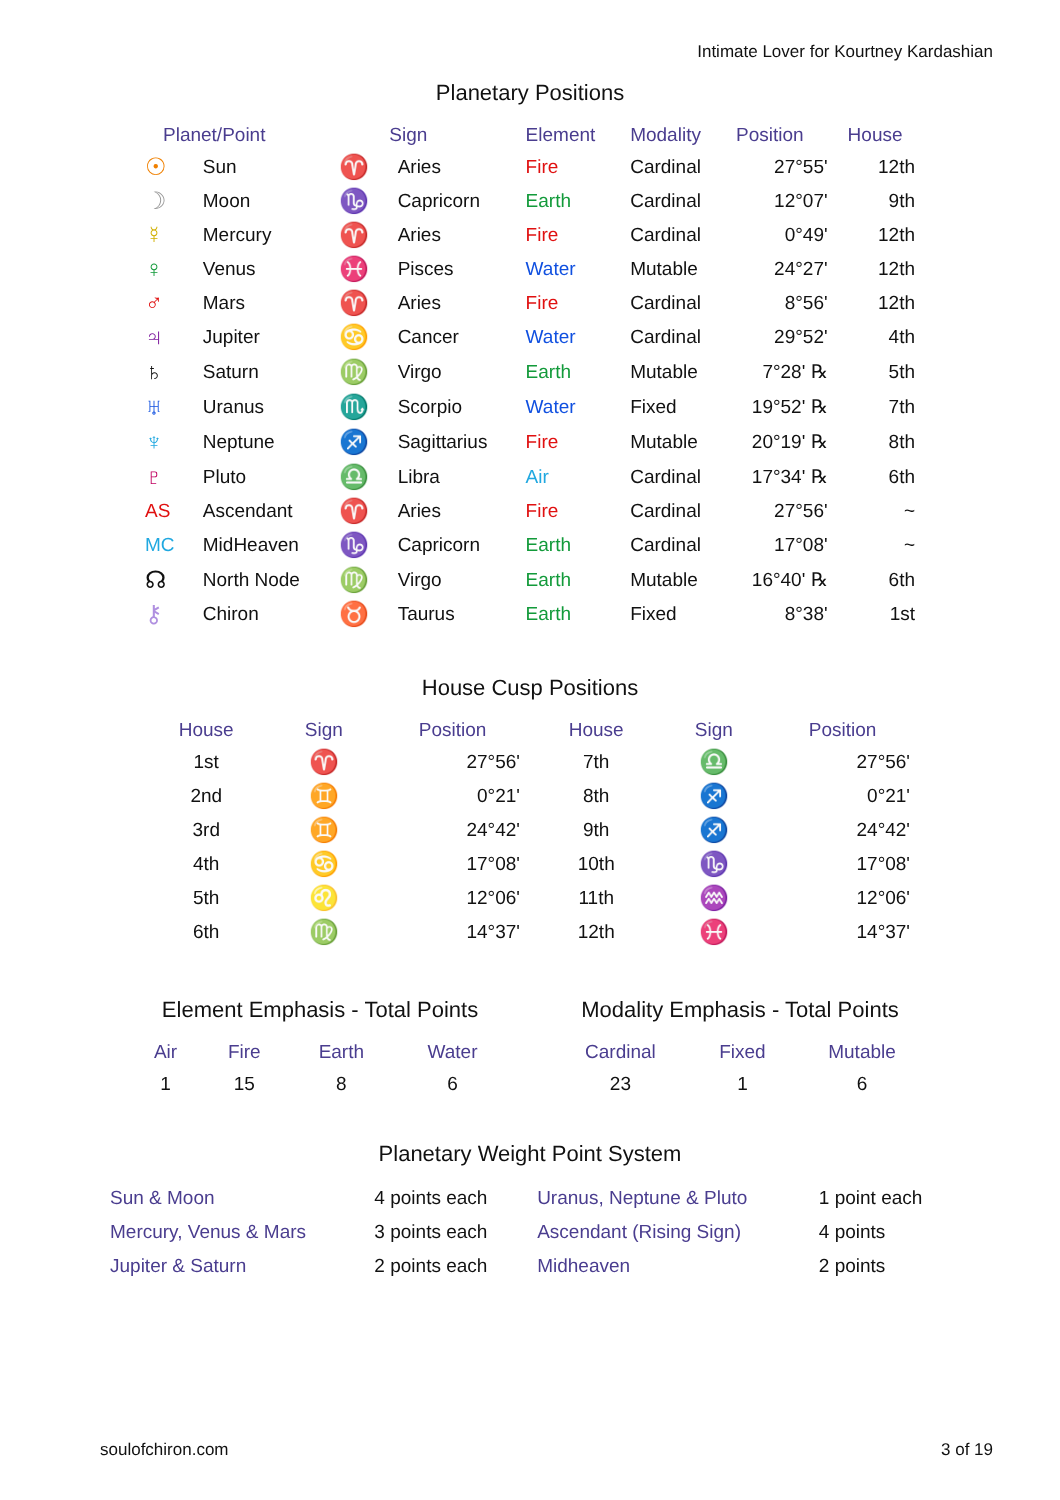Intimate Lover for Kourtney Kardashian
Planetary Positions
| Planet/Point | | Sign | | Element | Modality | Position | House |
| --- | --- | --- | --- | --- | --- | --- | --- |
| ☉ | Sun | ♈ | Aries | Fire | Cardinal | 27°55' | 12th |
| ☽ | Moon | ♑ | Capricorn | Earth | Cardinal | 12°07' | 9th |
| ☿ | Mercury | ♈ | Aries | Fire | Cardinal | 0°49' | 12th |
| ♀ | Venus | ♓ | Pisces | Water | Mutable | 24°27' | 12th |
| ♂ | Mars | ♈ | Aries | Fire | Cardinal | 8°56' | 12th |
| ♃ | Jupiter | ♋ | Cancer | Water | Cardinal | 29°52' | 4th |
| ♄ | Saturn | ♍ | Virgo | Earth | Mutable | 7°28' ℞ | 5th |
| ♅ | Uranus | ♏ | Scorpio | Water | Fixed | 19°52' ℞ | 7th |
| ♆ | Neptune | ♐ | Sagittarius | Fire | Mutable | 20°19' ℞ | 8th |
| ♇ | Pluto | ♎ | Libra | Air | Cardinal | 17°34' ℞ | 6th |
| AS | Ascendant | ♈ | Aries | Fire | Cardinal | 27°56' | ~ |
| MC | MidHeaven | ♑ | Capricorn | Earth | Cardinal | 17°08' | ~ |
| ☊ | North Node | ♍ | Virgo | Earth | Mutable | 16°40' ℞ | 6th |
| ⚷ | Chiron | ♉ | Taurus | Earth | Fixed | 8°38' | 1st |
House Cusp Positions
| House | Sign | Position | House | Sign | Position |
| --- | --- | --- | --- | --- | --- |
| 1st | ♈ | 27°56' | 7th | ♎ | 27°56' |
| 2nd | ♊ | 0°21' | 8th | ♐ | 0°21' |
| 3rd | ♊ | 24°42' | 9th | ♐ | 24°42' |
| 4th | ♋ | 17°08' | 10th | ♑ | 17°08' |
| 5th | ♌ | 12°06' | 11th | ♒ | 12°06' |
| 6th | ♍ | 14°37' | 12th | ♓ | 14°37' |
Element Emphasis - Total Points
| Air | Fire | Earth | Water |
| --- | --- | --- | --- |
| 1 | 15 | 8 | 6 |
Modality Emphasis - Total Points
| Cardinal | Fixed | Mutable |
| --- | --- | --- |
| 23 | 1 | 6 |
Planetary Weight Point System
| Sun & Moon | 4 points each | Uranus, Neptune & Pluto | 1 point each |
| Mercury, Venus & Mars | 3 points each | Ascendant (Rising Sign) | 4 points |
| Jupiter & Saturn | 2 points each | Midheaven | 2 points |
soulofchiron.com 3 of 19